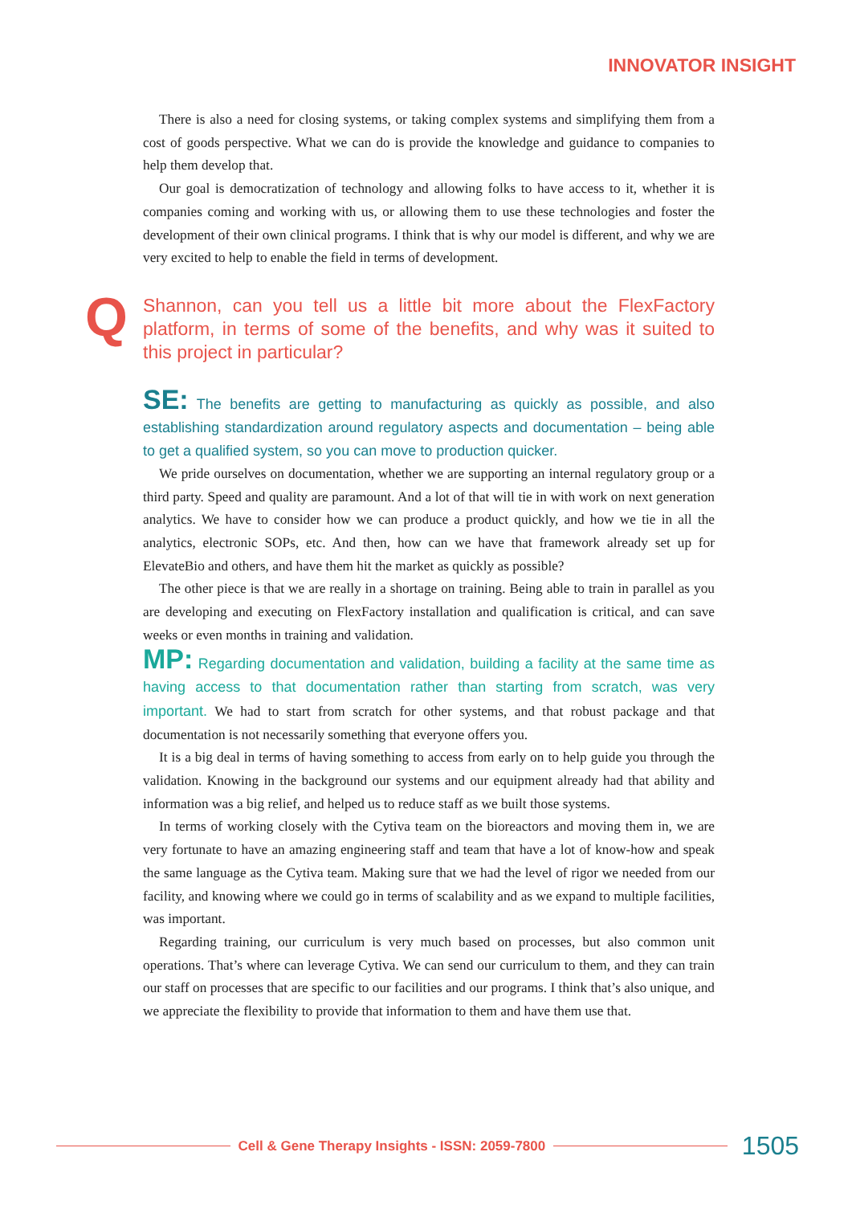INNOVATOR INSIGHT
There is also a need for closing systems, or taking complex systems and simplifying them from a cost of goods perspective. What we can do is provide the knowledge and guidance to companies to help them develop that.
Our goal is democratization of technology and allowing folks to have access to it, whether it is companies coming and working with us, or allowing them to use these technologies and foster the development of their own clinical programs. I think that is why our model is different, and why we are very excited to help to enable the field in terms of development.
Q Shannon, can you tell us a little bit more about the FlexFactory platform, in terms of some of the benefits, and why was it suited to this project in particular?
SE: The benefits are getting to manufacturing as quickly as possible, and also establishing standardization around regulatory aspects and documentation – being able to get a qualified system, so you can move to production quicker.
We pride ourselves on documentation, whether we are supporting an internal regulatory group or a third party. Speed and quality are paramount. And a lot of that will tie in with work on next generation analytics. We have to consider how we can produce a product quickly, and how we tie in all the analytics, electronic SOPs, etc. And then, how can we have that framework already set up for ElevateBio and others, and have them hit the market as quickly as possible?
The other piece is that we are really in a shortage on training. Being able to train in parallel as you are developing and executing on FlexFactory installation and qualification is critical, and can save weeks or even months in training and validation.
MP: Regarding documentation and validation, building a facility at the same time as having access to that documentation rather than starting from scratch, was very important. We had to start from scratch for other systems, and that robust package and that documentation is not necessarily something that everyone offers you.
It is a big deal in terms of having something to access from early on to help guide you through the validation. Knowing in the background our systems and our equipment already had that ability and information was a big relief, and helped us to reduce staff as we built those systems.
In terms of working closely with the Cytiva team on the bioreactors and moving them in, we are very fortunate to have an amazing engineering staff and team that have a lot of know-how and speak the same language as the Cytiva team. Making sure that we had the level of rigor we needed from our facility, and knowing where we could go in terms of scalability and as we expand to multiple facilities, was important.
Regarding training, our curriculum is very much based on processes, but also common unit operations. That’s where can leverage Cytiva. We can send our curriculum to them, and they can train our staff on processes that are specific to our facilities and our programs. I think that’s also unique, and we appreciate the flexibility to provide that information to them and have them use that.
Cell & Gene Therapy Insights - ISSN: 2059-7800
1505